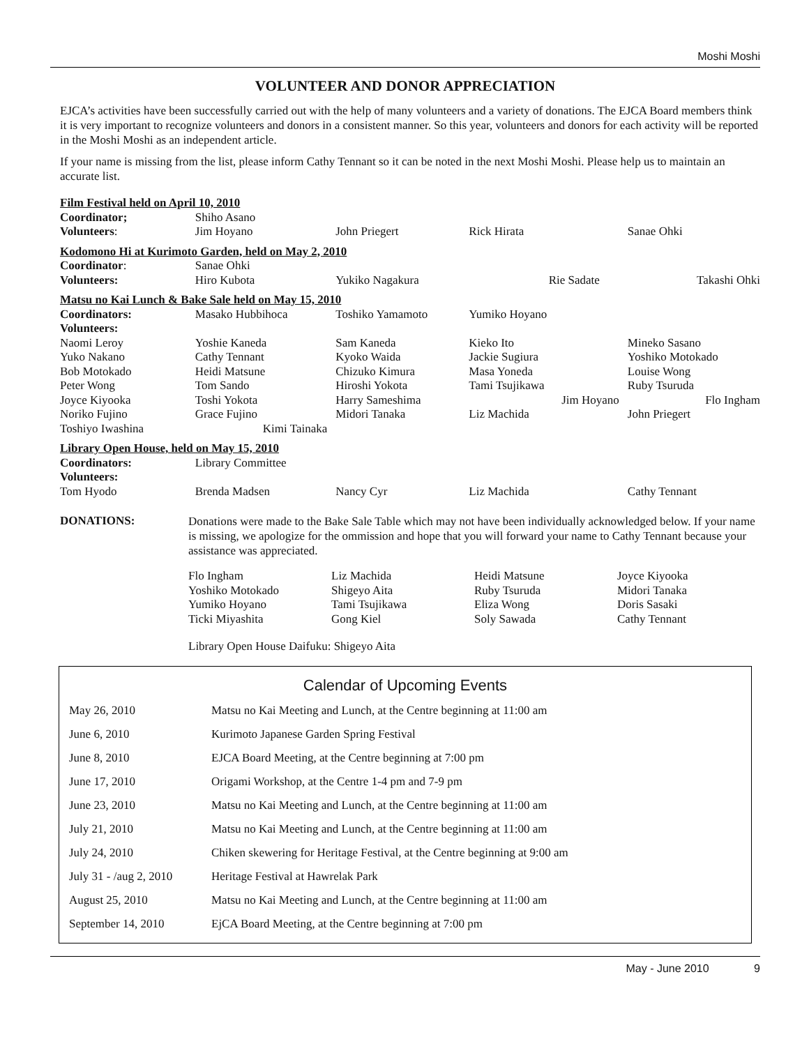Moshi Moshi
VOLUNTEER AND DONOR APPRECIATION
EJCA’s activities have been successfully carried out with the help of many volunteers and a variety of donations. The EJCA Board members think it is very important to recognize volunteers and donors in a consistent manner. So this year, volunteers and donors for each activity will be reported in the Moshi Moshi as an independent article.
If your name is missing from the list, please inform Cathy Tennant so it can be noted in the next Moshi Moshi. Please help us to maintain an accurate list.
| Film Festival held on April 10, 2010 | | | | |
| Coordinator; | Shiho Asano | | | |
| Volunteers : | Jim Hoyano | John Priegert | Rick Hirata | Sanae Ohki |
| Kodomono Hi at Kurimoto Garden, held on May 2, 2010 | | | | |
| Coordinator : | Sanae Ohki | | | |
| Volunteers: | Hiro Kubota | Yukiko Nagakura | Rie Sadate | Takashi Ohki |
| Matsu no Kai Lunch & Bake Sale held on May 15, 2010 | | | | |
| Coordinators: | Masako Hubbihoca | Toshiko Yamamoto | Yumiko Hoyano | |
| Volunteers: | | | | |
| Naomi Leroy | Yoshie Kaneda | Sam Kaneda | Kieko Ito | Mineko Sasano |
| Yuko Nakano | Cathy Tennant | Kyoko Waida | Jackie Sugiura | Yoshiko Motokado |
| Bob Motokado | Heidi Matsune | Chizuko Kimura | Masa Yoneda | Louise Wong |
| Peter Wong | Tom Sando | Hiroshi Yokota | Tami Tsujikawa | Ruby Tsuruda |
| Joyce Kiyooka | Toshi Yokota | Harry Sameshima | Jim Hoyano | Flo Ingham |
| Noriko Fujino | Grace Fujino | Midori Tanaka | Liz Machida | John Priegert |
| Toshiyo Iwashina | Kimi Tainaka | | | |
| Library Open House, held on May 15, 2010 | | | | |
| Coordinators: | Library Committee | | | |
| Volunteers: | | | | |
| Tom Hyodo | Brenda Madsen | Nancy Cyr | Liz Machida | Cathy Tennant |
DONATIONS:
Donations were made to the Bake Sale Table which may not have been individually acknowledged below. If your name is missing, we apologize for the ommission and hope that you will forward your name to Cathy Tennant because your assistance was appreciated.
| Flo Ingham | Liz Machida | Heidi Matsune | Joyce Kiyooka |
| Yoshiko Motokado | Shigeyo Aita | Ruby Tsuruda | Midori Tanaka |
| Yumiko Hoyano | Tami Tsujikawa | Eliza Wong | Doris Sasaki |
| Ticki Miyashita | Gong Kiel | Soly Sawada | Cathy Tennant |
Library Open House Daifuku: Shigeyo Aita
Calendar of Upcoming Events
| May 26, 2010 | Matsu no Kai Meeting and Lunch, at the Centre beginning at 11:00 am |
| June 6, 2010 | Kurimoto Japanese Garden Spring Festival |
| June 8, 2010 | EJCA Board Meeting, at the Centre beginning at 7:00 pm |
| June 17, 2010 | Origami Workshop, at the Centre 1-4 pm and 7-9 pm |
| June 23, 2010 | Matsu no Kai Meeting and Lunch, at the Centre beginning at 11:00 am |
| July 21, 2010 | Matsu no Kai Meeting and Lunch, at the Centre beginning at 11:00 am |
| July 24, 2010 | Chiken skewering for Heritage Festival, at the Centre beginning at 9:00 am |
| July 31 - /aug 2, 2010 | Heritage Festival at Hawrelak Park |
| August 25, 2010 | Matsu no Kai Meeting and Lunch, at the Centre beginning at 11:00 am |
| September 14, 2010 | EjCA Board Meeting, at the Centre beginning at 7:00 pm |
May - June 2010 9